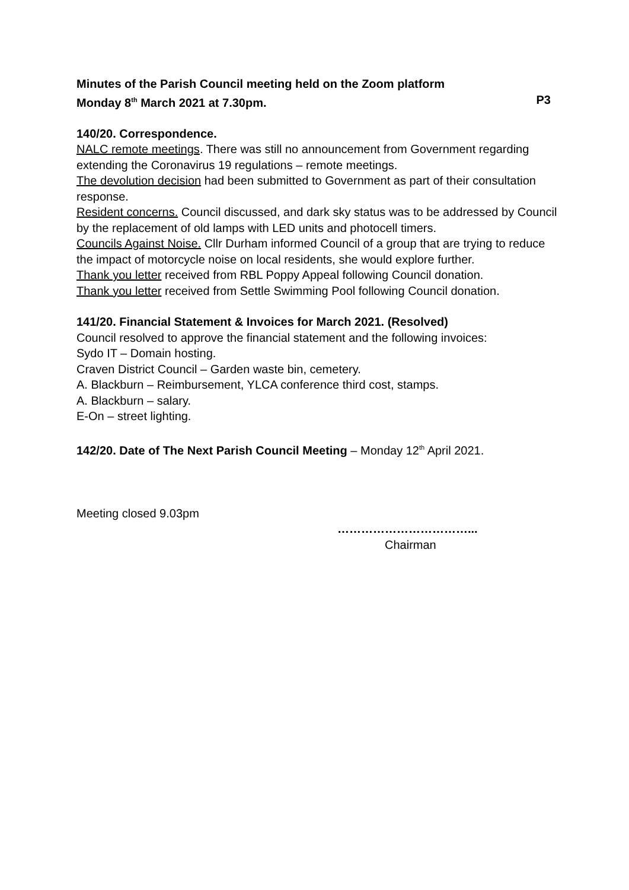Minutes of the Parish Council meeting held on the Zoom platform
Monday 8<sup>th</sup> March 2021 at 7.30pm. P3
140/20. Correspondence.
NALC remote meetings. There was still no announcement from Government regarding extending the Coronavirus 19 regulations – remote meetings.
The devolution decision had been submitted to Government as part of their consultation response.
Resident concerns. Council discussed, and dark sky status was to be addressed by Council by the replacement of old lamps with LED units and photocell timers.
Councils Against Noise. Cllr Durham informed Council of a group that are trying to reduce the impact of motorcycle noise on local residents, she would explore further.
Thank you letter received from RBL Poppy Appeal following Council donation.
Thank you letter received from Settle Swimming Pool following Council donation.
141/20. Financial Statement & Invoices for March 2021. (Resolved)
Council resolved to approve the financial statement and the following invoices:
Sydo IT – Domain hosting.
Craven District Council – Garden waste bin, cemetery.
A. Blackburn – Reimbursement, YLCA conference third cost, stamps.
A. Blackburn – salary.
E-On – street lighting.
142/20. Date of The Next Parish Council Meeting – Monday 12<sup>th</sup> April 2021.
Meeting closed 9.03pm
……………………………...
Chairman